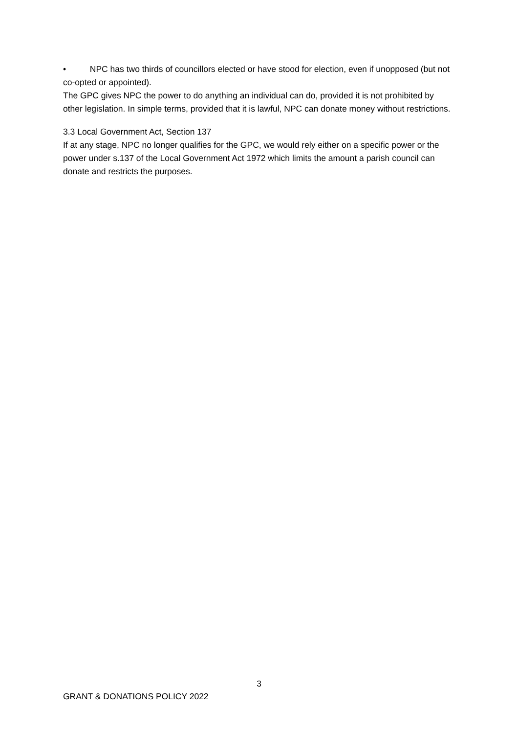• NPC has two thirds of councillors elected or have stood for election, even if unopposed (but not co-opted or appointed).
The GPC gives NPC the power to do anything an individual can do, provided it is not prohibited by other legislation. In simple terms, provided that it is lawful, NPC can donate money without restrictions.
3.3 Local Government Act, Section 137
If at any stage, NPC no longer qualifies for the GPC, we would rely either on a specific power or the power under s.137 of the Local Government Act 1972 which limits the amount a parish council can donate and restricts the purposes.
3
GRANT & DONATIONS POLICY 2022